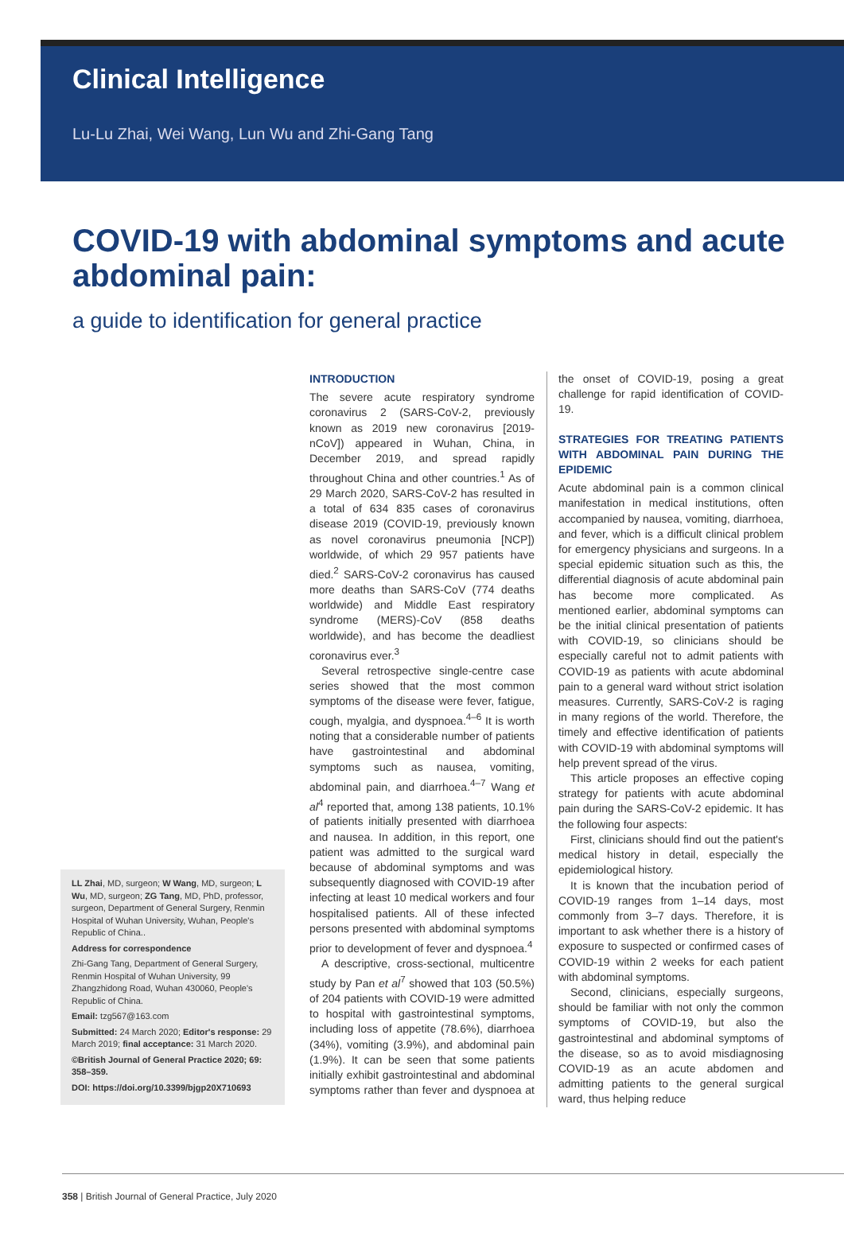Clinical Intelligence
Lu-Lu Zhai, Wei Wang, Lun Wu and Zhi-Gang Tang
COVID-19 with abdominal symptoms and acute abdominal pain:
a guide to identification for general practice
LL Zhai, MD, surgeon; W Wang, MD, surgeon; L Wu, MD, surgeon; ZG Tang, MD, PhD, professor, surgeon, Department of General Surgery, Renmin Hospital of Wuhan University, Wuhan, People's Republic of China..
Address for correspondence
Zhi-Gang Tang, Department of General Surgery, Renmin Hospital of Wuhan University, 99 Zhangzhidong Road, Wuhan 430060, People's Republic of China.
Email: tzg567@163.com
Submitted: 24 March 2020; Editor's response: 29 March 2019; final acceptance: 31 March 2020.
©British Journal of General Practice 2020; 69: 358–359.
DOI: https://doi.org/10.3399/bjgp20X710693
INTRODUCTION
The severe acute respiratory syndrome coronavirus 2 (SARS-CoV-2, previously known as 2019 new coronavirus [2019-nCoV]) appeared in Wuhan, China, in December 2019, and spread rapidly throughout China and other countries.<sup>1</sup> As of 29 March 2020, SARS-CoV-2 has resulted in a total of 634 835 cases of coronavirus disease 2019 (COVID-19, previously known as novel coronavirus pneumonia [NCP]) worldwide, of which 29 957 patients have died.<sup>2</sup> SARS-CoV-2 coronavirus has caused more deaths than SARS-CoV (774 deaths worldwide) and Middle East respiratory syndrome (MERS)-CoV (858 deaths worldwide), and has become the deadliest coronavirus ever.<sup>3</sup>
Several retrospective single-centre case series showed that the most common symptoms of the disease were fever, fatigue, cough, myalgia, and dyspnoea.<sup>4–6</sup> It is worth noting that a considerable number of patients have gastrointestinal and abdominal symptoms such as nausea, vomiting, abdominal pain, and diarrhoea.<sup>4–7</sup> Wang et al<sup>4</sup> reported that, among 138 patients, 10.1% of patients initially presented with diarrhoea and nausea. In addition, in this report, one patient was admitted to the surgical ward because of abdominal symptoms and was subsequently diagnosed with COVID-19 after infecting at least 10 medical workers and four hospitalised patients. All of these infected persons presented with abdominal symptoms prior to development of fever and dyspnoea.<sup>4</sup>
A descriptive, cross-sectional, multicentre study by Pan et al<sup>7</sup> showed that 103 (50.5%) of 204 patients with COVID-19 were admitted to hospital with gastrointestinal symptoms, including loss of appetite (78.6%), diarrhoea (34%), vomiting (3.9%), and abdominal pain (1.9%). It can be seen that some patients initially exhibit gastrointestinal and abdominal symptoms rather than fever and dyspnoea at the onset of COVID-19, posing a great challenge for rapid identification of COVID-19.
STRATEGIES FOR TREATING PATIENTS WITH ABDOMINAL PAIN DURING THE EPIDEMIC
Acute abdominal pain is a common clinical manifestation in medical institutions, often accompanied by nausea, vomiting, diarrhoea, and fever, which is a difficult clinical problem for emergency physicians and surgeons. In a special epidemic situation such as this, the differential diagnosis of acute abdominal pain has become more complicated. As mentioned earlier, abdominal symptoms can be the initial clinical presentation of patients with COVID-19, so clinicians should be especially careful not to admit patients with COVID-19 as patients with acute abdominal pain to a general ward without strict isolation measures. Currently, SARS-CoV-2 is raging in many regions of the world. Therefore, the timely and effective identification of patients with COVID-19 with abdominal symptoms will help prevent spread of the virus.
This article proposes an effective coping strategy for patients with acute abdominal pain during the SARS-CoV-2 epidemic. It has the following four aspects:
First, clinicians should find out the patient's medical history in detail, especially the epidemiological history.
It is known that the incubation period of COVID-19 ranges from 1–14 days, most commonly from 3–7 days. Therefore, it is important to ask whether there is a history of exposure to suspected or confirmed cases of COVID-19 within 2 weeks for each patient with abdominal symptoms.
Second, clinicians, especially surgeons, should be familiar with not only the common symptoms of COVID-19, but also the gastrointestinal and abdominal symptoms of the disease, so as to avoid misdiagnosing COVID-19 as an acute abdomen and admitting patients to the general surgical ward, thus helping reduce
358 | British Journal of General Practice, July 2020